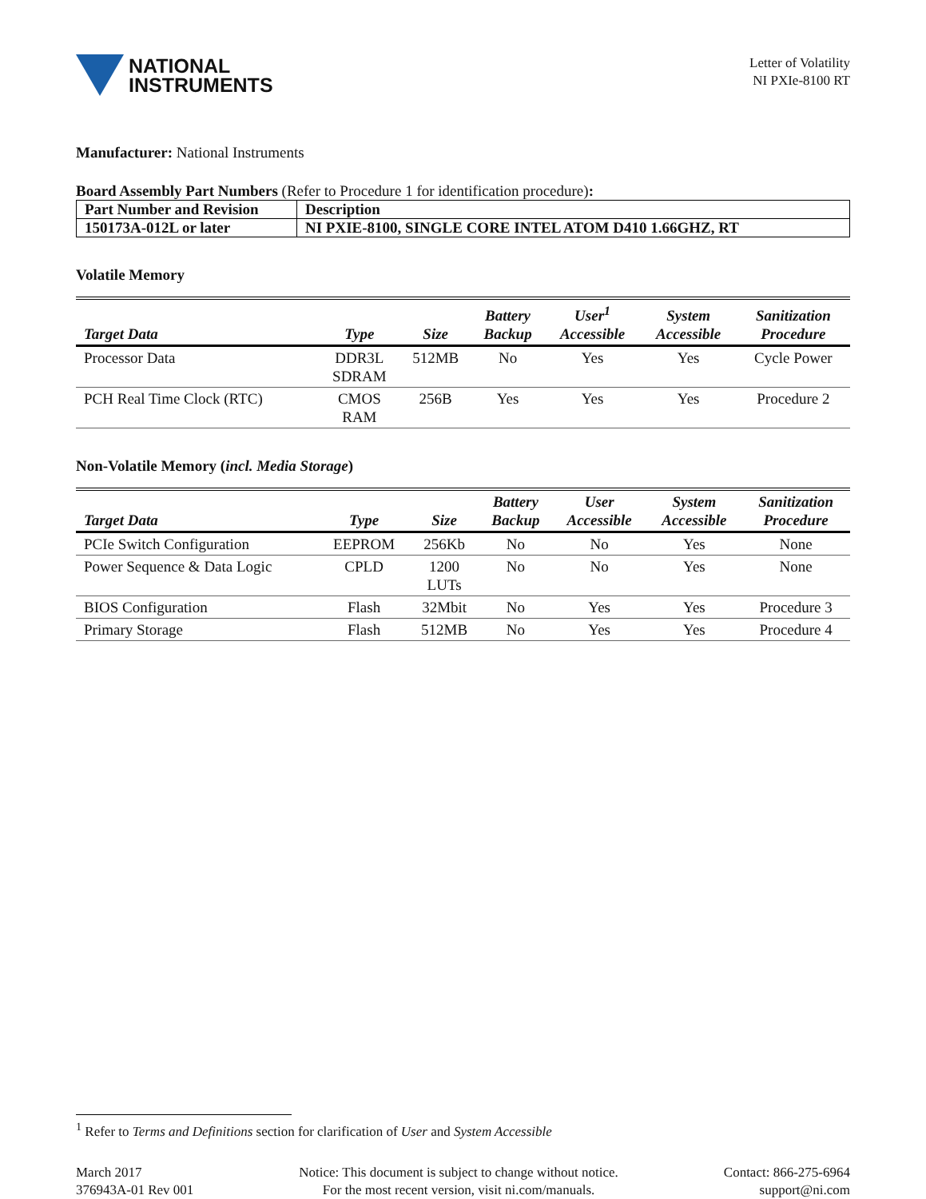NATIONAL
INSTRUMENTS
Letter of Volatility
NI PXIe-8100 RT
Manufacturer: National Instruments
Board Assembly Part Numbers (Refer to Procedure 1 for identification procedure):
| Part Number and Revision | Description |
| 150173A-012L or later | NI PXIE-8100, SINGLE CORE INTEL ATOM D410 1.66GHZ, RT |
Volatile Memory
| Target Data | Type | Size | Battery Backup | User<sup>1</sup> Accessible | System Accessible | Sanitization Procedure |
| --- | --- | --- | --- | --- | --- | --- |
| Processor Data | DDR3L SDRAM | 512MB | No | Yes | Yes | Cycle Power |
| PCH Real Time Clock (RTC) | CMOS RAM | 256B | Yes | Yes | Yes | Procedure 2 |
Non-Volatile Memory (incl. Media Storage)
| Target Data | Type | Size | Battery Backup | User Accessible | System Accessible | Sanitization Procedure |
| --- | --- | --- | --- | --- | --- | --- |
| PCIe Switch Configuration | EEPROM | 256Kb | No | No | Yes | None |
| Power Sequence & Data Logic | CPLD | 1200 LUTs | No | No | Yes | None |
| BIOS Configuration | Flash | 32Mbit | No | Yes | Yes | Procedure 3 |
| Primary Storage | Flash | 512MB | No | Yes | Yes | Procedure 4 |
<sup>1</sup> Refer to Terms and Definitions section for clarification of User and System Accessible
March 2017
376943A-01 Rev 001
Notice: This document is subject to change without notice.
For the most recent version, visit ni.com/manuals.
Contact: 866-275-6964
support@ni.com